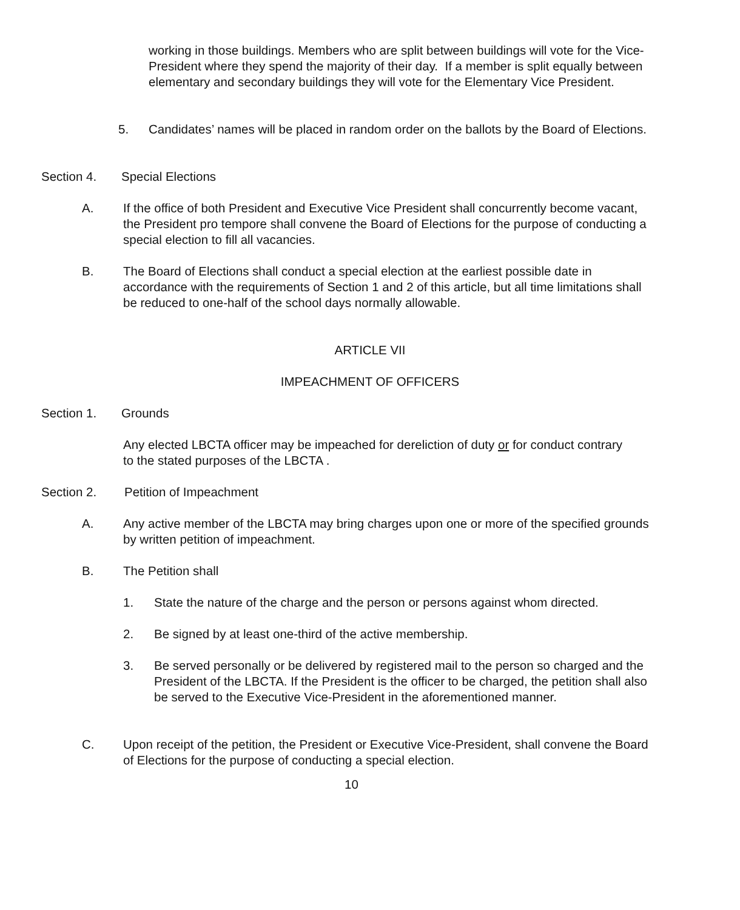working in those buildings. Members who are split between buildings will vote for the Vice-President where they spend the majority of their day. If a member is split equally between elementary and secondary buildings they will vote for the Elementary Vice President.
5. Candidates’ names will be placed in random order on the ballots by the Board of Elections.
Section 4. Special Elections
A. If the office of both President and Executive Vice President shall concurrently become vacant, the President pro tempore shall convene the Board of Elections for the purpose of conducting a special election to fill all vacancies.
B. The Board of Elections shall conduct a special election at the earliest possible date in accordance with the requirements of Section 1 and 2 of this article, but all time limitations shall be reduced to one-half of the school days normally allowable.
ARTICLE VII
IMPEACHMENT OF OFFICERS
Section 1. Grounds
Any elected LBCTA officer may be impeached for dereliction of duty or for conduct contrary to the stated purposes of the LBCTA .
Section 2. Petition of Impeachment
A. Any active member of the LBCTA may bring charges upon one or more of the specified grounds by written petition of impeachment.
B. The Petition shall
1. State the nature of the charge and the person or persons against whom directed.
2. Be signed by at least one-third of the active membership.
3. Be served personally or be delivered by registered mail to the person so charged and the President of the LBCTA. If the President is the officer to be charged, the petition shall also be served to the Executive Vice-President in the aforementioned manner.
C. Upon receipt of the petition, the President or Executive Vice-President, shall convene the Board of Elections for the purpose of conducting a special election.
10